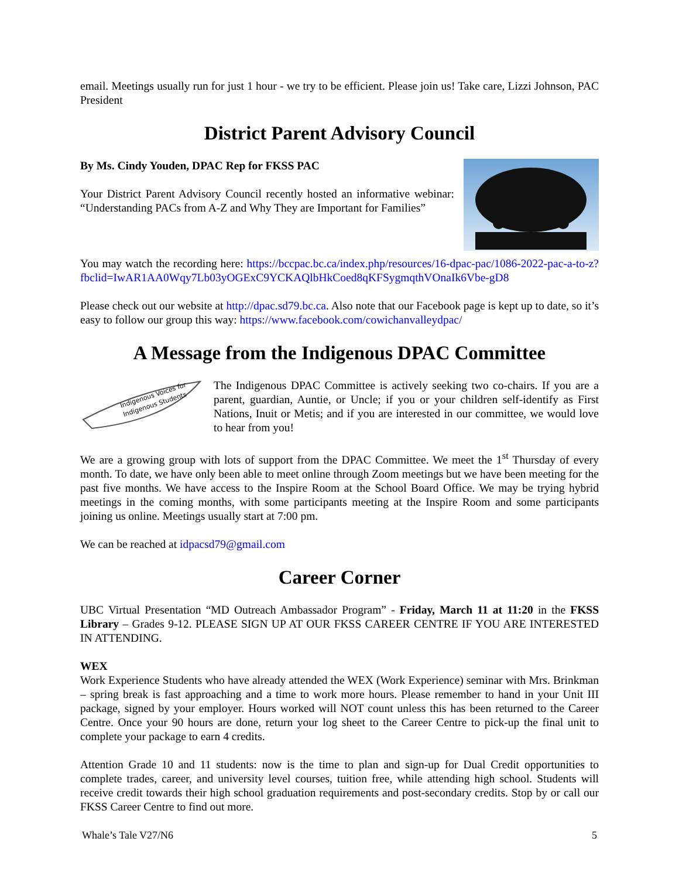email. Meetings usually run for just 1 hour - we try to be efficient. Please join us! Take care, Lizzi Johnson, PAC President
District Parent Advisory Council
By Ms. Cindy Youden, DPAC Rep for FKSS PAC
Your District Parent Advisory Council recently hosted an informative webinar: “Understanding PACs from A-Z and Why They are Important for Families”
You may watch the recording here: https://bccpac.bc.ca/index.php/resources/16-dpac-pac/1086-2022-pac-a-to-z?fbclid=IwAR1AA0Wqy7Lb03yOGExC9YCKAQlbHkCoed8qKFSygmqthVOnaIk6Vbe-gD8
Please check out our website at http://dpac.sd79.bc.ca. Also note that our Facebook page is kept up to date, so it’s easy to follow our group this way: https://www.facebook.com/cowichanvalleydpac/
A Message from the Indigenous DPAC Committee
Indigenous Voices for
Indigenous Students
The Indigenous DPAC Committee is actively seeking two co-chairs. If you are a parent, guardian, Auntie, or Uncle; if you or your children self-identify as First Nations, Inuit or Metis; and if you are interested in our committee, we would love to hear from you!
We are a growing group with lots of support from the DPAC Committee. We meet the 1<sup>st</sup> Thursday of every month. To date, we have only been able to meet online through Zoom meetings but we have been meeting for the past five months. We have access to the Inspire Room at the School Board Office. We may be trying hybrid meetings in the coming months, with some participants meeting at the Inspire Room and some participants joining us online. Meetings usually start at 7:00 pm.
We can be reached at idpacsd79@gmail.com
Career Corner
UBC Virtual Presentation “MD Outreach Ambassador Program” - Friday, March 11 at 11:20 in the FKSS Library – Grades 9-12. PLEASE SIGN UP AT OUR FKSS CAREER CENTRE IF YOU ARE INTERESTED IN ATTENDING.
WEX
Work Experience Students who have already attended the WEX (Work Experience) seminar with Mrs. Brinkman – spring break is fast approaching and a time to work more hours. Please remember to hand in your Unit III package, signed by your employer. Hours worked will NOT count unless this has been returned to the Career Centre. Once your 90 hours are done, return your log sheet to the Career Centre to pick-up the final unit to complete your package to earn 4 credits.
Attention Grade 10 and 11 students: now is the time to plan and sign-up for Dual Credit opportunities to complete trades, career, and university level courses, tuition free, while attending high school. Students will receive credit towards their high school graduation requirements and post-secondary credits. Stop by or call our FKSS Career Centre to find out more.
Whale’s Tale V27/N6 5